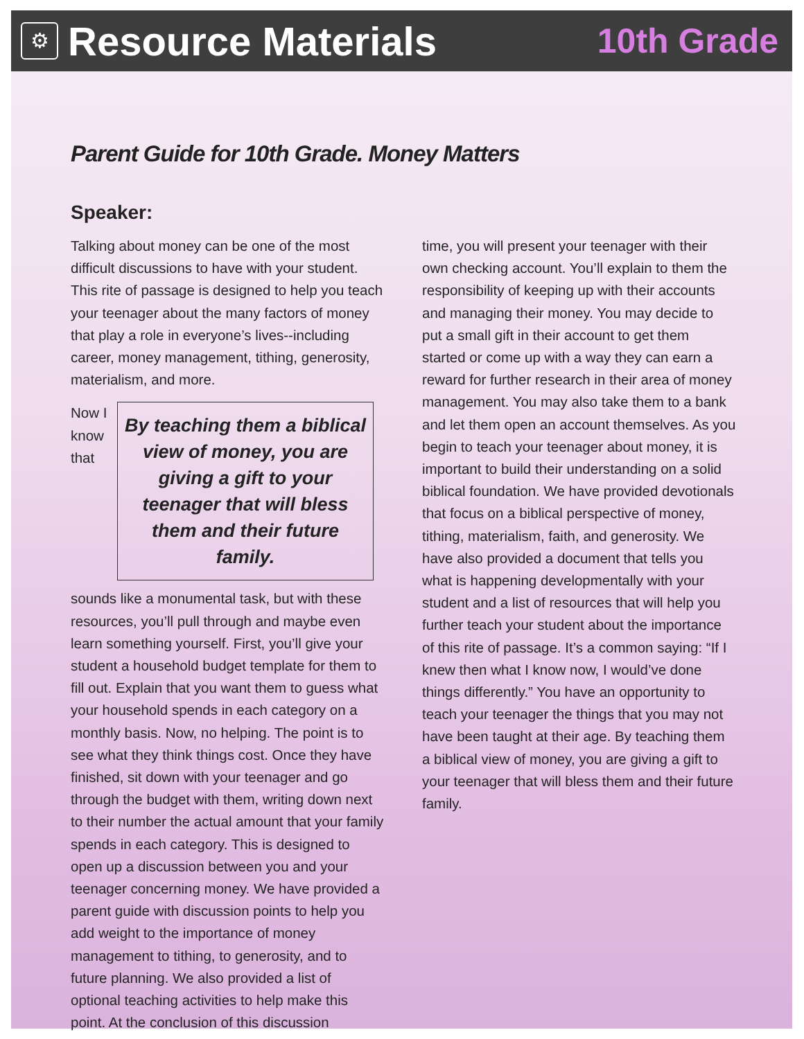⚙
Resource Materials
10th Grade
Parent Guide for 10th Grade. Money Matters
Speaker:
Talking about money can be one of the most difficult discussions to have with your student. This rite of passage is designed to help you teach your teenager about the many factors of money that play a role in everyone’s lives--including career, money management, tithing, generosity, materialism, and more.
By teaching them a biblical view of money, you are giving a gift to your teenager that will bless them and their future family. Now I know that sounds like a monumental task, but with these resources, you’ll pull through and maybe even learn something yourself. First, you’ll give your student a household budget template for them to fill out. Explain that you want them to guess what your household spends in each category on a monthly basis. Now, no helping. The point is to see what they think things cost. Once they have finished, sit down with your teenager and go through the budget with them, writing down next to their number the actual amount that your family spends in each category. This is designed to open up a discussion between you and your teenager concerning money. We have provided a parent guide with discussion points to help you add weight to the importance of money management to tithing, to generosity, and to future planning. We also provided a list of optional teaching activities to help make this point. At the conclusion of this discussion
time, you will present your teenager with their own checking account. You’ll explain to them the responsibility of keeping up with their accounts and managing their money. You may decide to put a small gift in their account to get them started or come up with a way they can earn a reward for further research in their area of money management. You may also take them to a bank and let them open an account themselves. As you begin to teach your teenager about money, it is important to build their understanding on a solid biblical foundation. We have provided devotionals that focus on a biblical perspective of money, tithing, materialism, faith, and generosity. We have also provided a document that tells you what is happening developmentally with your student and a list of resources that will help you further teach your student about the importance of this rite of passage. It’s a common saying: “If I knew then what I know now, I would’ve done things differently.” You have an opportunity to teach your teenager the things that you may not have been taught at their age. By teaching them a biblical view of money, you are giving a gift to your teenager that will bless them and their future family.